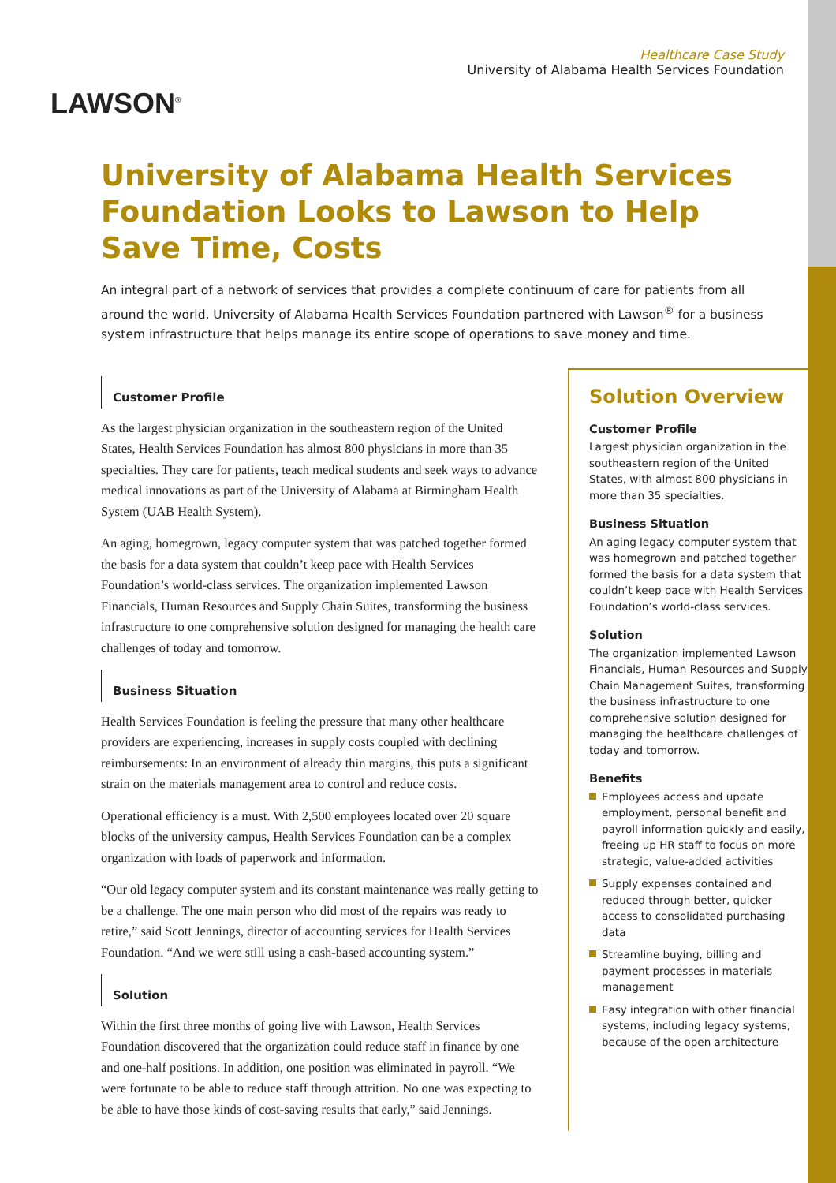LAWSON<sup>®</sup>
Healthcare Case Study
University of Alabama Health Services Foundation
University of Alabama Health Services Foundation Looks to Lawson to Help Save Time, Costs
An integral part of a network of services that provides a complete continuum of care for patients from all around the world, University of Alabama Health Services Foundation partnered with Lawson<sup>®</sup> for a business system infrastructure that helps manage its entire scope of operations to save money and time.
Customer Profile
As the largest physician organization in the southeastern region of the United States, Health Services Foundation has almost 800 physicians in more than 35 specialties. They care for patients, teach medical students and seek ways to advance medical innovations as part of the University of Alabama at Birmingham Health System (UAB Health System).
An aging, homegrown, legacy computer system that was patched together formed the basis for a data system that couldn’t keep pace with Health Services Foundation’s world-class services. The organization implemented Lawson Financials, Human Resources and Supply Chain Suites, transforming the business infrastructure to one comprehensive solution designed for managing the health care challenges of today and tomorrow.
Business Situation
Health Services Foundation is feeling the pressure that many other healthcare providers are experiencing, increases in supply costs coupled with declining reimbursements: In an environment of already thin margins, this puts a significant strain on the materials management area to control and reduce costs.
Operational efficiency is a must. With 2,500 employees located over 20 square blocks of the university campus, Health Services Foundation can be a complex organization with loads of paperwork and information.
“Our old legacy computer system and its constant maintenance was really getting to be a challenge. The one main person who did most of the repairs was ready to retire,” said Scott Jennings, director of accounting services for Health Services Foundation. “And we were still using a cash-based accounting system.”
Solution
Within the first three months of going live with Lawson, Health Services Foundation discovered that the organization could reduce staff in finance by one and one-half positions. In addition, one position was eliminated in payroll. “We were fortunate to be able to reduce staff through attrition. No one was expecting to be able to have those kinds of cost-saving results that early,” said Jennings.
Solution Overview
Customer Profile
Largest physician organization in the southeastern region of the United States, with almost 800 physicians in more than 35 specialties.
Business Situation
An aging legacy computer system that was homegrown and patched together formed the basis for a data system that couldn’t keep pace with Health Services Foundation’s world-class services.
Solution
The organization implemented Lawson Financials, Human Resources and Supply Chain Management Suites, transforming the business infrastructure to one comprehensive solution designed for managing the healthcare challenges of today and tomorrow.
Benefits
Employees access and update employment, personal benefit and payroll information quickly and easily, freeing up HR staff to focus on more strategic, value-added activities
Supply expenses contained and reduced through better, quicker access to consolidated purchasing data
Streamline buying, billing and payment processes in materials management
Easy integration with other financial systems, including legacy systems, because of the open architecture